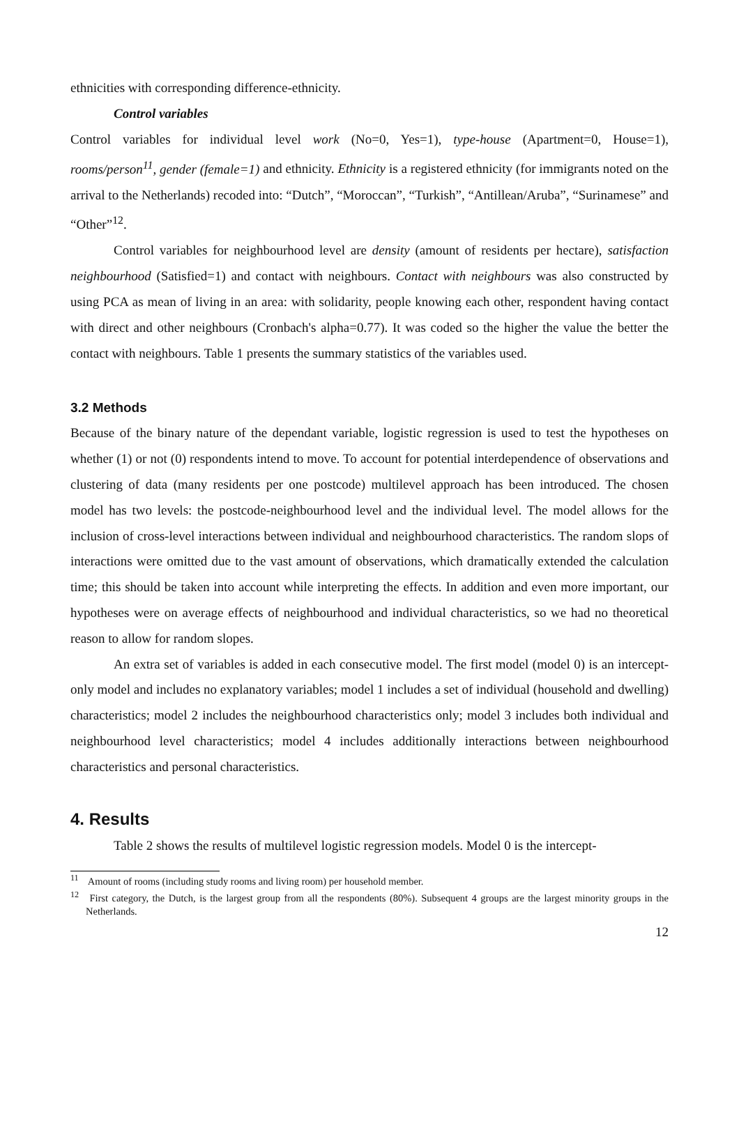ethnicities with corresponding difference-ethnicity.
Control variables
Control variables for individual level work (No=0, Yes=1), type-house (Apartment=0, House=1), rooms/person<sup>11</sup>, gender (female=1) and ethnicity. Ethnicity is a registered ethnicity (for immigrants noted on the arrival to the Netherlands) recoded into: “Dutch”, “Moroccan”, “Turkish”, “Antillean/Aruba”, “Surinamese” and “Other”<sup>12</sup>.
Control variables for neighbourhood level are density (amount of residents per hectare), satisfaction neighbourhood (Satisfied=1) and contact with neighbours. Contact with neighbours was also constructed by using PCA as mean of living in an area: with solidarity, people knowing each other, respondent having contact with direct and other neighbours (Cronbach's alpha=0.77). It was coded so the higher the value the better the contact with neighbours. Table 1 presents the summary statistics of the variables used.
3.2 Methods
Because of the binary nature of the dependant variable, logistic regression is used to test the hypotheses on whether (1) or not (0) respondents intend to move. To account for potential interdependence of observations and clustering of data (many residents per one postcode) multilevel approach has been introduced. The chosen model has two levels: the postcode-neighbourhood level and the individual level. The model allows for the inclusion of cross-level interactions between individual and neighbourhood characteristics. The random slops of interactions were omitted due to the vast amount of observations, which dramatically extended the calculation time; this should be taken into account while interpreting the effects. In addition and even more important, our hypotheses were on average effects of neighbourhood and individual characteristics, so we had no theoretical reason to allow for random slopes.
An extra set of variables is added in each consecutive model. The first model (model 0) is an intercept-only model and includes no explanatory variables; model 1 includes a set of individual (household and dwelling) characteristics; model 2 includes the neighbourhood characteristics only; model 3 includes both individual and neighbourhood level characteristics; model 4 includes additionally interactions between neighbourhood characteristics and personal characteristics.
4. Results
Table 2 shows the results of multilevel logistic regression models. Model 0 is the intercept-
<sup>11</sup> Amount of rooms (including study rooms and living room) per household member.
<sup>12</sup> First category, the Dutch, is the largest group from all the respondents (80%). Subsequent 4 groups are the largest minority groups in the Netherlands.
12